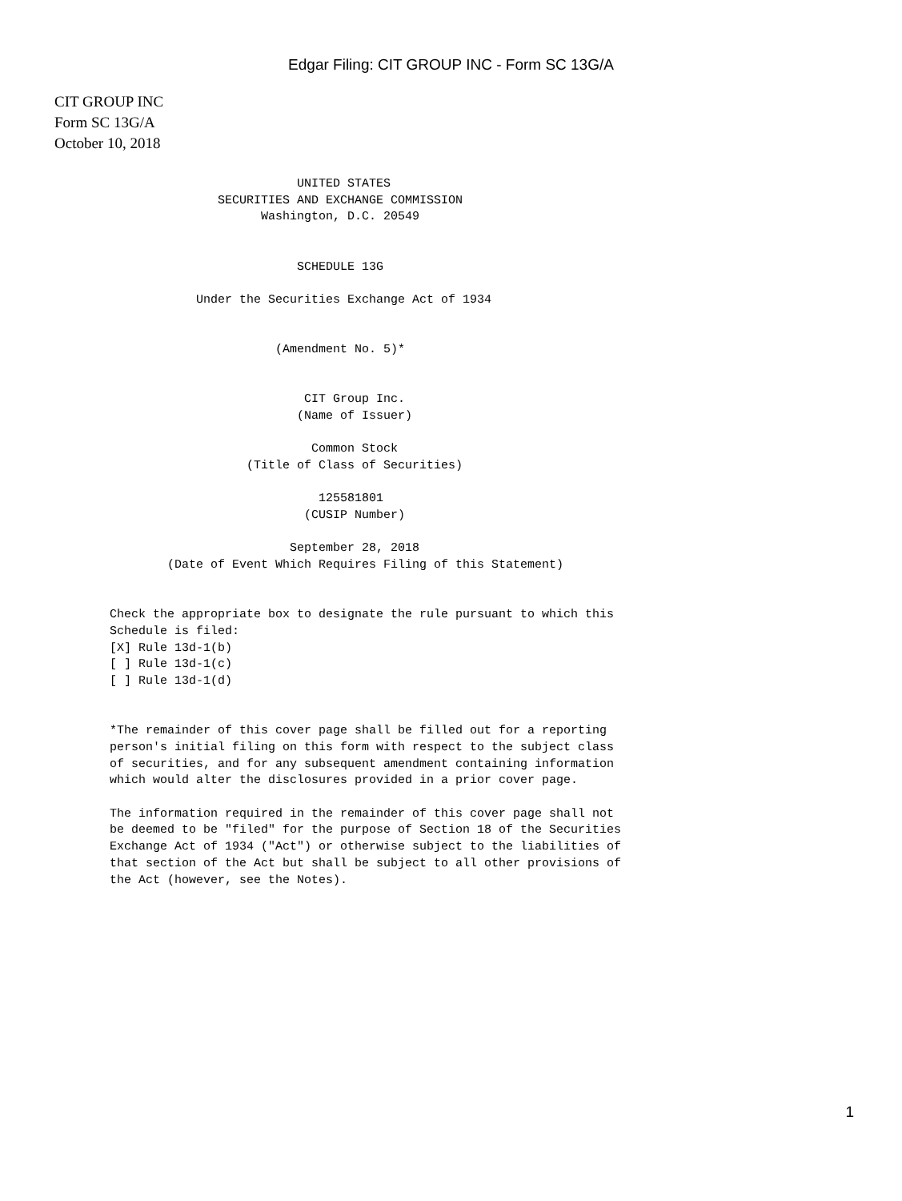Edgar Filing: CIT GROUP INC - Form SC 13G/A
CIT GROUP INC
Form SC 13G/A
October 10, 2018
                          UNITED STATES
               SECURITIES AND EXCHANGE COMMISSION
                     Washington, D.C. 20549


                          SCHEDULE 13G

            Under the Securities Exchange Act of 1934


                       (Amendment No. 5)*


                           CIT Group Inc.
                          (Name of Issuer)

                            Common Stock
                   (Title of Class of Securities)

                             125581801
                           (CUSIP Number)

                         September 28, 2018
        (Date of Event Which Requires Filing of this Statement)


Check the appropriate box to designate the rule pursuant to which this
Schedule is filed:
[X] Rule 13d-1(b)
[ ] Rule 13d-1(c)
[ ] Rule 13d-1(d)


*The remainder of this cover page shall be filled out for a reporting
person's initial filing on this form with respect to the subject class
of securities, and for any subsequent amendment containing information
which would alter the disclosures provided in a prior cover page.

The information required in the remainder of this cover page shall not
be deemed to be "filed" for the purpose of Section 18 of the Securities
Exchange Act of 1934 ("Act") or otherwise subject to the liabilities of
that section of the Act but shall be subject to all other provisions of
the Act (however, see the Notes).
1